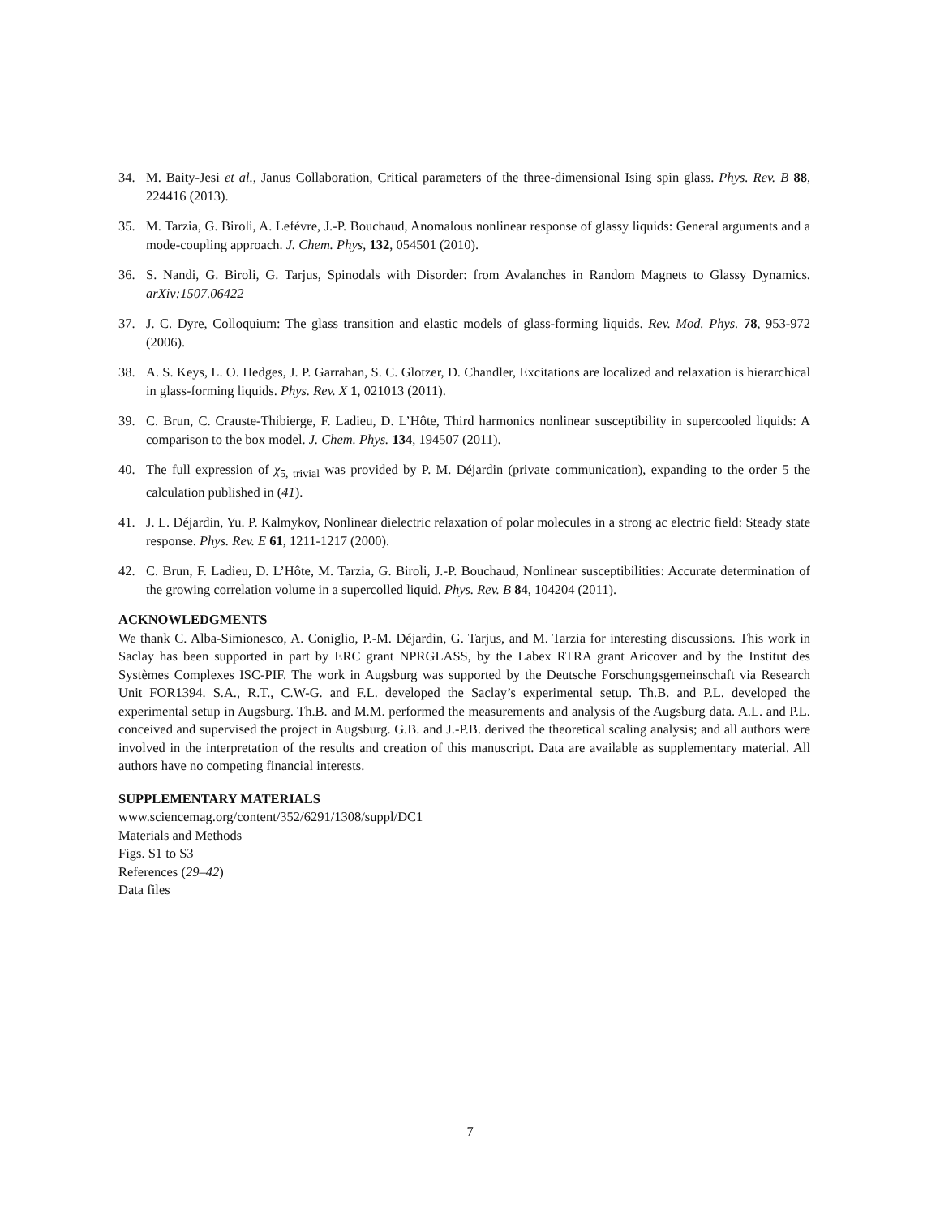34. M. Baity-Jesi et al., Janus Collaboration, Critical parameters of the three-dimensional Ising spin glass. Phys. Rev. B 88, 224416 (2013).
35. M. Tarzia, G. Biroli, A. Lefévre, J.-P. Bouchaud, Anomalous nonlinear response of glassy liquids: General arguments and a mode-coupling approach. J. Chem. Phys, 132, 054501 (2010).
36. S. Nandi, G. Biroli, G. Tarjus, Spinodals with Disorder: from Avalanches in Random Magnets to Glassy Dynamics. arXiv:1507.06422
37. J. C. Dyre, Colloquium: The glass transition and elastic models of glass-forming liquids. Rev. Mod. Phys. 78, 953-972 (2006).
38. A. S. Keys, L. O. Hedges, J. P. Garrahan, S. C. Glotzer, D. Chandler, Excitations are localized and relaxation is hierarchical in glass-forming liquids. Phys. Rev. X 1, 021013 (2011).
39. C. Brun, C. Crauste-Thibierge, F. Ladieu, D. L’Hôte, Third harmonics nonlinear susceptibility in supercooled liquids: A comparison to the box model. J. Chem. Phys. 134, 194507 (2011).
40. The full expression of χ<sub>5, trivial</sub> was provided by P. M. Déjardin (private communication), expanding to the order 5 the calculation published in (41).
41. J. L. Déjardin, Yu. P. Kalmykov, Nonlinear dielectric relaxation of polar molecules in a strong ac electric field: Steady state response. Phys. Rev. E 61, 1211-1217 (2000).
42. C. Brun, F. Ladieu, D. L’Hôte, M. Tarzia, G. Biroli, J.-P. Bouchaud, Nonlinear susceptibilities: Accurate determination of the growing correlation volume in a supercolled liquid. Phys. Rev. B 84, 104204 (2011).
ACKNOWLEDGMENTS
We thank C. Alba-Simionesco, A. Coniglio, P.-M. Déjardin, G. Tarjus, and M. Tarzia for interesting discussions. This work in Saclay has been supported in part by ERC grant NPRGLASS, by the Labex RTRA grant Aricover and by the Institut des Systèmes Complexes ISC-PIF. The work in Augsburg was supported by the Deutsche Forschungsgemeinschaft via Research Unit FOR1394. S.A., R.T., C.W-G. and F.L. developed the Saclay’s experimental setup. Th.B. and P.L. developed the experimental setup in Augsburg. Th.B. and M.M. performed the measurements and analysis of the Augsburg data. A.L. and P.L. conceived and supervised the project in Augsburg. G.B. and J.-P.B. derived the theoretical scaling analysis; and all authors were involved in the interpretation of the results and creation of this manuscript. Data are available as supplementary material. All authors have no competing financial interests.
SUPPLEMENTARY MATERIALS
www.sciencemag.org/content/352/6291/1308/suppl/DC1
Materials and Methods
Figs. S1 to S3
References (29–42)
Data files
7